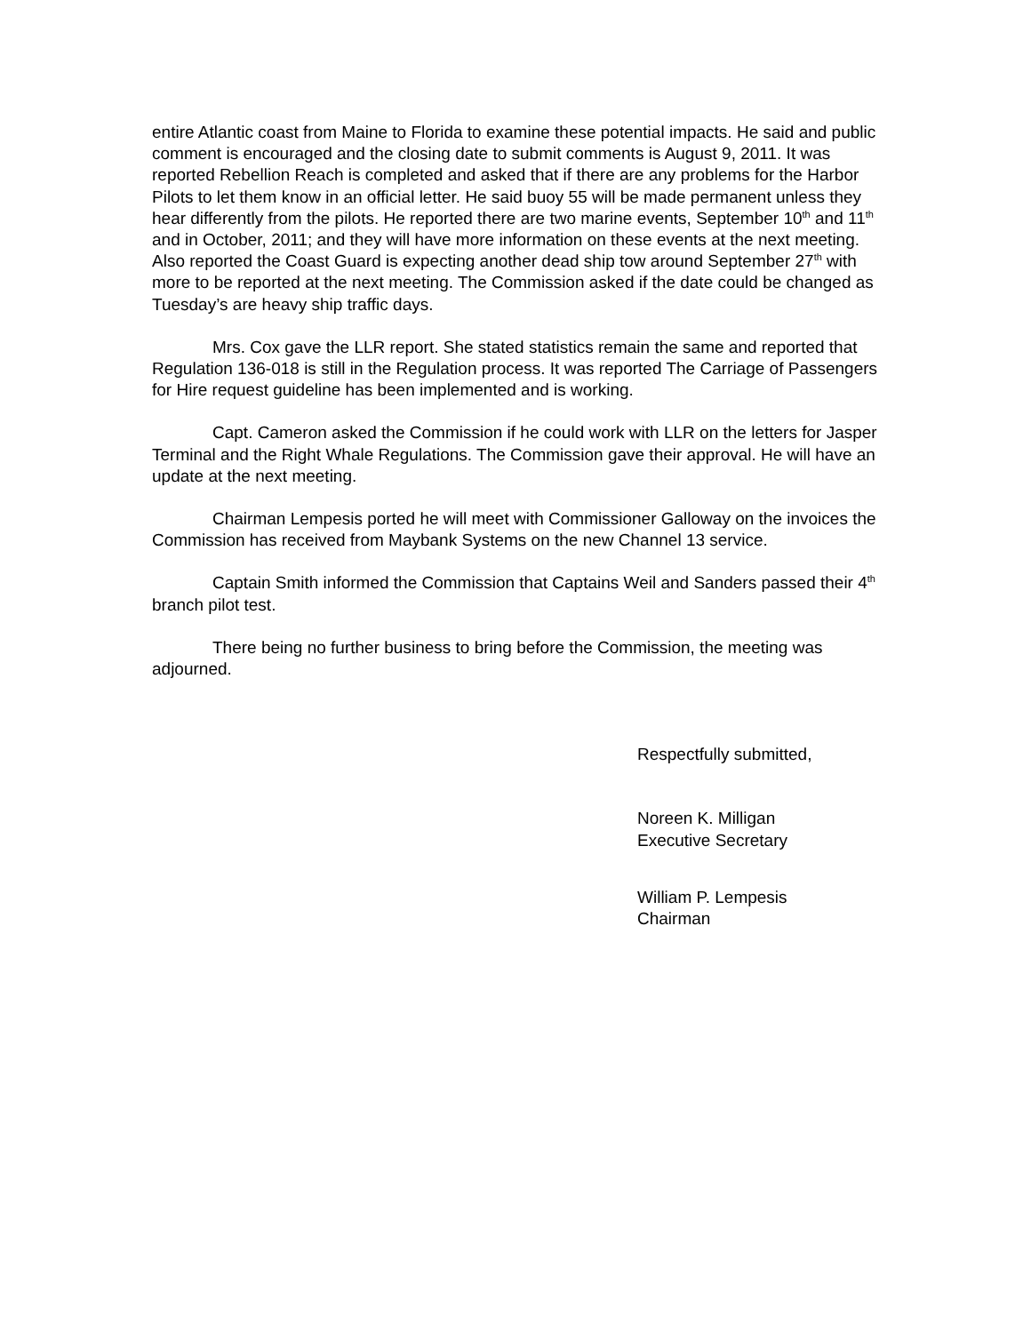entire Atlantic coast from Maine to Florida to examine these potential impacts. He said and public comment is encouraged and the closing date to submit comments is August 9, 2011. It was reported Rebellion Reach is completed and asked that if there are any problems for the Harbor Pilots to let them know in an official letter. He said buoy 55 will be made permanent unless they hear differently from the pilots. He reported there are two marine events, September 10<sup>th</sup> and 11<sup>th</sup> and in October, 2011; and they will have more information on these events at the next meeting. Also reported the Coast Guard is expecting another dead ship tow around September 27<sup>th</sup> with more to be reported at the next meeting. The Commission asked if the date could be changed as Tuesday’s are heavy ship traffic days.
Mrs. Cox gave the LLR report. She stated statistics remain the same and reported that Regulation 136-018 is still in the Regulation process. It was reported The Carriage of Passengers for Hire request guideline has been implemented and is working.
Capt. Cameron asked the Commission if he could work with LLR on the letters for Jasper Terminal and the Right Whale Regulations. The Commission gave their approval. He will have an update at the next meeting.
Chairman Lempesis ported he will meet with Commissioner Galloway on the invoices the Commission has received from Maybank Systems on the new Channel 13 service.
Captain Smith informed the Commission that Captains Weil and Sanders passed their 4<sup>th</sup> branch pilot test.
There being no further business to bring before the Commission, the meeting was adjourned.
Respectfully submitted,
Noreen K. Milligan
Executive Secretary
William P. Lempesis
Chairman